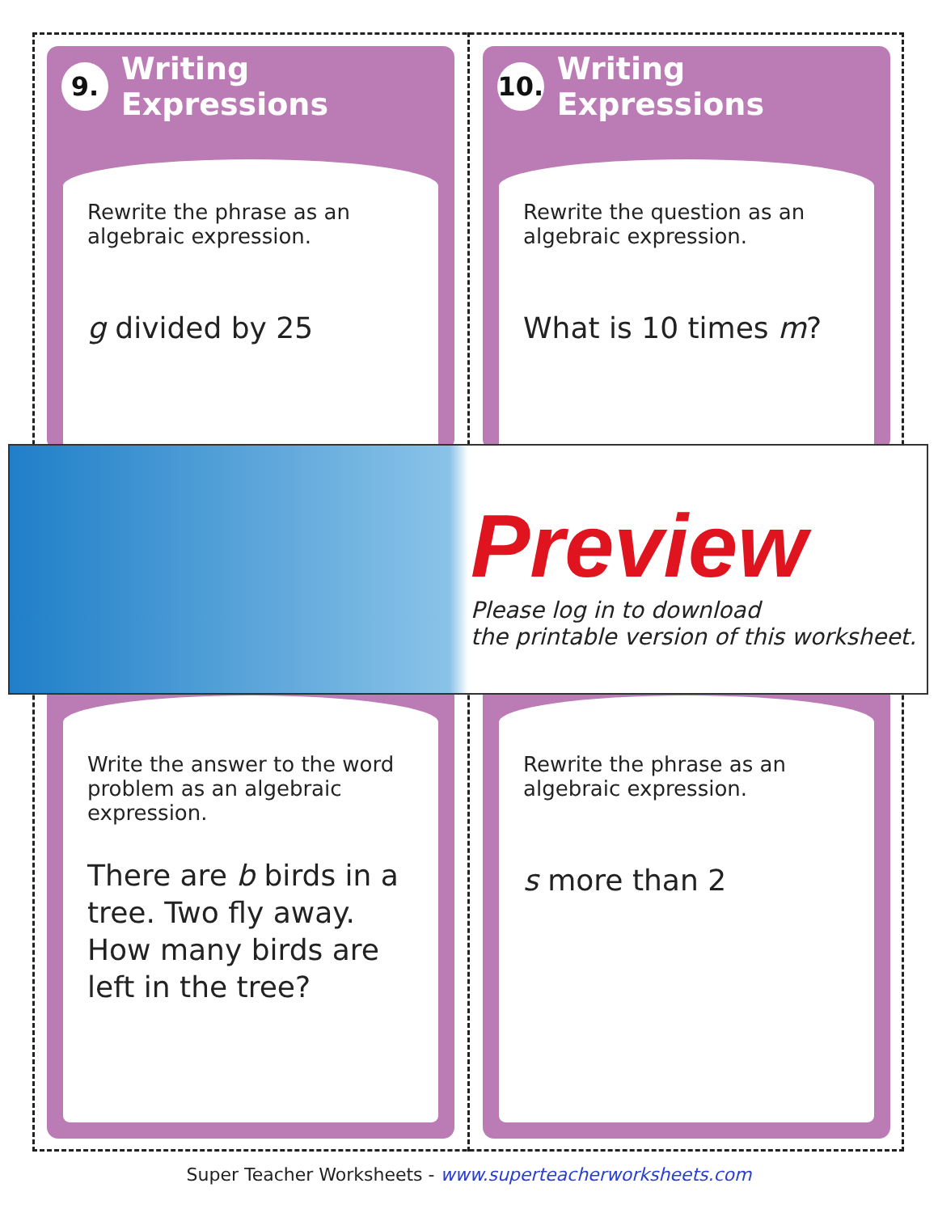9. Writing Expressions
Rewrite the phrase as an algebraic expression.
g divided by 25
10. Writing Expressions
Rewrite the question as an algebraic expression.
What is 10 times m?
Write the answer to the word problem as an algebraic expression.
There are b birds in a tree. Two fly away. How many birds are left in the tree?
Rewrite the phrase as an algebraic expression.
s more than 2
Preview
Please log in to download
the printable version of this worksheet.
Super Teacher Worksheets - www.superteacherworksheets.com